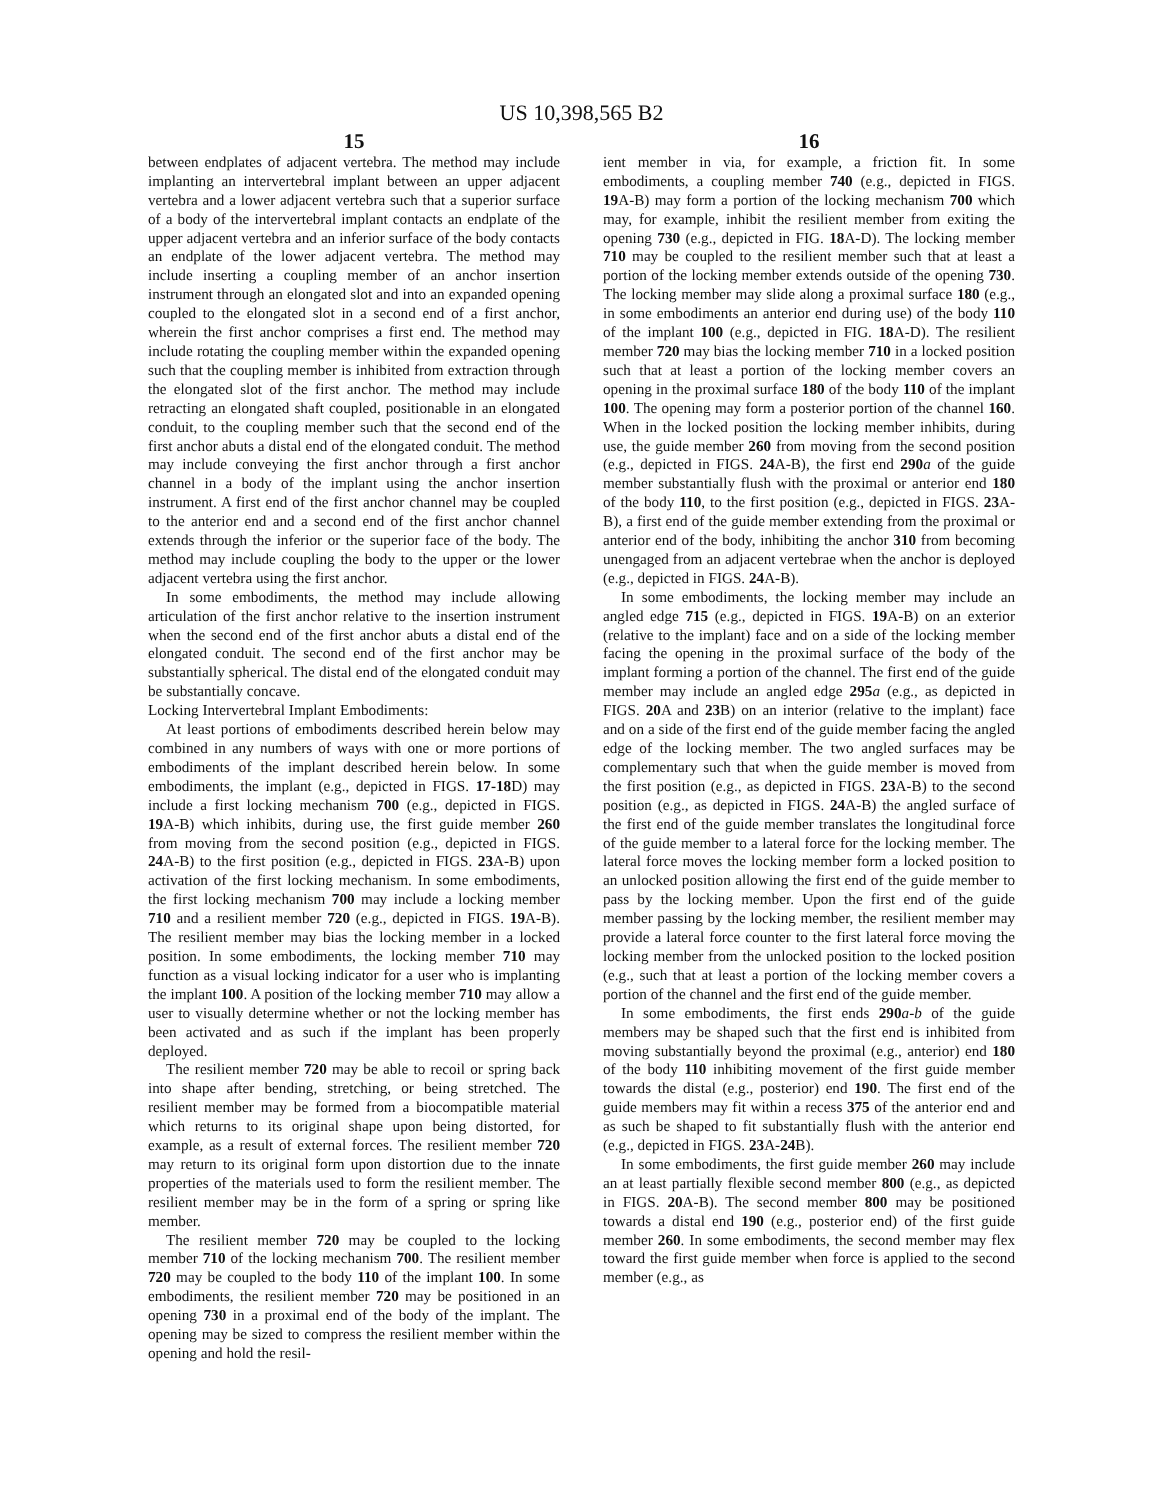US 10,398,565 B2
15
between endplates of adjacent vertebra. The method may include implanting an intervertebral implant between an upper adjacent vertebra and a lower adjacent vertebra such that a superior surface of a body of the intervertebral implant contacts an endplate of the upper adjacent vertebra and an inferior surface of the body contacts an endplate of the lower adjacent vertebra. The method may include inserting a coupling member of an anchor insertion instrument through an elongated slot and into an expanded opening coupled to the elongated slot in a second end of a first anchor, wherein the first anchor comprises a first end. The method may include rotating the coupling member within the expanded opening such that the coupling member is inhibited from extraction through the elongated slot of the first anchor. The method may include retracting an elongated shaft coupled, positionable in an elongated conduit, to the coupling member such that the second end of the first anchor abuts a distal end of the elongated conduit. The method may include conveying the first anchor through a first anchor channel in a body of the implant using the anchor insertion instrument. A first end of the first anchor channel may be coupled to the anterior end and a second end of the first anchor channel extends through the inferior or the superior face of the body. The method may include coupling the body to the upper or the lower adjacent vertebra using the first anchor.
In some embodiments, the method may include allowing articulation of the first anchor relative to the insertion instrument when the second end of the first anchor abuts a distal end of the elongated conduit. The second end of the first anchor may be substantially spherical. The distal end of the elongated conduit may be substantially concave.
Locking Intervertebral Implant Embodiments:
At least portions of embodiments described herein below may combined in any numbers of ways with one or more portions of embodiments of the implant described herein below. In some embodiments, the implant (e.g., depicted in FIGS. 17-18 D) may include a first locking mechanism 700 (e.g., depicted in FIGS. 19 A-B) which inhibits, during use, the first guide member 260 from moving from the second position (e.g., depicted in FIGS. 24 A-B) to the first position (e.g., depicted in FIGS. 23 A-B) upon activation of the first locking mechanism. In some embodiments, the first locking mechanism 700 may include a locking member 710 and a resilient member 720 (e.g., depicted in FIGS. 19 A-B). The resilient member may bias the locking member in a locked position. In some embodiments, the locking member 710 may function as a visual locking indicator for a user who is implanting the implant 100. A position of the locking member 710 may allow a user to visually determine whether or not the locking member has been activated and as such if the implant has been properly deployed.
The resilient member 720 may be able to recoil or spring back into shape after bending, stretching, or being stretched. The resilient member may be formed from a biocompatible material which returns to its original shape upon being distorted, for example, as a result of external forces. The resilient member 720 may return to its original form upon distortion due to the innate properties of the materials used to form the resilient member. The resilient member may be in the form of a spring or spring like member.
The resilient member 720 may be coupled to the locking member 710 of the locking mechanism 700. The resilient member 720 may be coupled to the body 110 of the implant 100. In some embodiments, the resilient member 720 may be positioned in an opening 730 in a proximal end of the body of the implant. The opening may be sized to compress the resilient member within the opening and hold the resil-
16
ient member in via, for example, a friction fit. In some embodiments, a coupling member 740 (e.g., depicted in FIGS. 19 A-B) may form a portion of the locking mechanism 700 which may, for example, inhibit the resilient member from exiting the opening 730 (e.g., depicted in FIG. 18 A-D). The locking member 710 may be coupled to the resilient member such that at least a portion of the locking member extends outside of the opening 730. The locking member may slide along a proximal surface 180 (e.g., in some embodiments an anterior end during use) of the body 110 of the implant 100 (e.g., depicted in FIG. 18 A-D). The resilient member 720 may bias the locking member 710 in a locked position such that at least a portion of the locking member covers an opening in the proximal surface 180 of the body 110 of the implant 100. The opening may form a posterior portion of the channel 160. When in the locked position the locking member inhibits, during use, the guide member 260 from moving from the second position (e.g., depicted in FIGS. 24 A-B), the first end 290 a of the guide member substantially flush with the proximal or anterior end 180 of the body 110, to the first position (e.g., depicted in FIGS. 23 A-B), a first end of the guide member extending from the proximal or anterior end of the body, inhibiting the anchor 310 from becoming unengaged from an adjacent vertebrae when the anchor is deployed (e.g., depicted in FIGS. 24 A-B).
In some embodiments, the locking member may include an angled edge 715 (e.g., depicted in FIGS. 19 A-B) on an exterior (relative to the implant) face and on a side of the locking member facing the opening in the proximal surface of the body of the implant forming a portion of the channel. The first end of the guide member may include an angled edge 295 a (e.g., as depicted in FIGS. 20 A and 23 B) on an interior (relative to the implant) face and on a side of the first end of the guide member facing the angled edge of the locking member. The two angled surfaces may be complementary such that when the guide member is moved from the first position (e.g., as depicted in FIGS. 23 A-B) to the second position (e.g., as depicted in FIGS. 24 A-B) the angled surface of the first end of the guide member translates the longitudinal force of the guide member to a lateral force for the locking member. The lateral force moves the locking member form a locked position to an unlocked position allowing the first end of the guide member to pass by the locking member. Upon the first end of the guide member passing by the locking member, the resilient member may provide a lateral force counter to the first lateral force moving the locking member from the unlocked position to the locked position (e.g., such that at least a portion of the locking member covers a portion of the channel and the first end of the guide member.
In some embodiments, the first ends 290 a-b of the guide members may be shaped such that the first end is inhibited from moving substantially beyond the proximal (e.g., anterior) end 180 of the body 110 inhibiting movement of the first guide member towards the distal (e.g., posterior) end 190. The first end of the guide members may fit within a recess 375 of the anterior end and as such be shaped to fit substantially flush with the anterior end (e.g., depicted in FIGS. 23 A-24 B).
In some embodiments, the first guide member 260 may include an at least partially flexible second member 800 (e.g., as depicted in FIGS. 20 A-B). The second member 800 may be positioned towards a distal end 190 (e.g., posterior end) of the first guide member 260. In some embodiments, the second member may flex toward the first guide member when force is applied to the second member (e.g., as